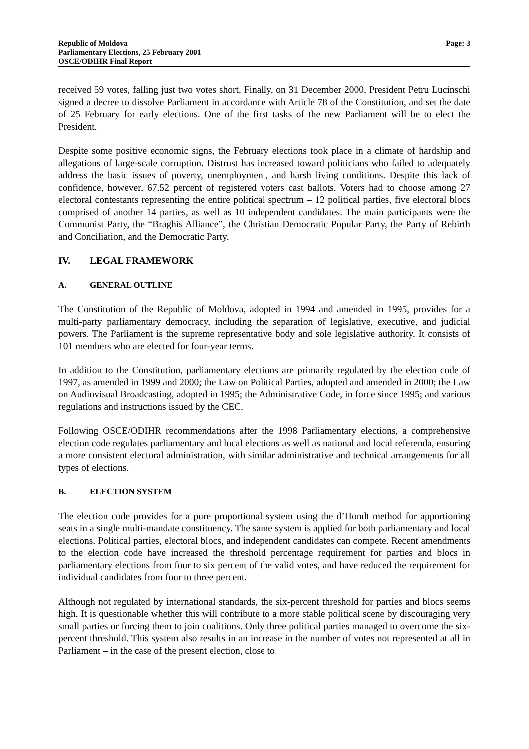Republic of Moldova
Parliamentary Elections, 25 February 2001
OSCE/ODIHR Final Report
Page: 3
received 59 votes, falling just two votes short. Finally, on 31 December 2000, President Petru Lucinschi signed a decree to dissolve Parliament in accordance with Article 78 of the Constitution, and set the date of 25 February for early elections. One of the first tasks of the new Parliament will be to elect the President.
Despite some positive economic signs, the February elections took place in a climate of hardship and allegations of large-scale corruption. Distrust has increased toward politicians who failed to adequately address the basic issues of poverty, unemployment, and harsh living conditions. Despite this lack of confidence, however, 67.52 percent of registered voters cast ballots. Voters had to choose among 27 electoral contestants representing the entire political spectrum – 12 political parties, five electoral blocs comprised of another 14 parties, as well as 10 independent candidates. The main participants were the Communist Party, the “Braghis Alliance”, the Christian Democratic Popular Party, the Party of Rebirth and Conciliation, and the Democratic Party.
IV. LEGAL FRAMEWORK
A. GENERAL OUTLINE
The Constitution of the Republic of Moldova, adopted in 1994 and amended in 1995, provides for a multi-party parliamentary democracy, including the separation of legislative, executive, and judicial powers. The Parliament is the supreme representative body and sole legislative authority. It consists of 101 members who are elected for four-year terms.
In addition to the Constitution, parliamentary elections are primarily regulated by the election code of 1997, as amended in 1999 and 2000; the Law on Political Parties, adopted and amended in 2000; the Law on Audiovisual Broadcasting, adopted in 1995; the Administrative Code, in force since 1995; and various regulations and instructions issued by the CEC.
Following OSCE/ODIHR recommendations after the 1998 Parliamentary elections, a comprehensive election code regulates parliamentary and local elections as well as national and local referenda, ensuring a more consistent electoral administration, with similar administrative and technical arrangements for all types of elections.
B. ELECTION SYSTEM
The election code provides for a pure proportional system using the d’Hondt method for apportioning seats in a single multi-mandate constituency. The same system is applied for both parliamentary and local elections. Political parties, electoral blocs, and independent candidates can compete. Recent amendments to the election code have increased the threshold percentage requirement for parties and blocs in parliamentary elections from four to six percent of the valid votes, and have reduced the requirement for individual candidates from four to three percent.
Although not regulated by international standards, the six-percent threshold for parties and blocs seems high. It is questionable whether this will contribute to a more stable political scene by discouraging very small parties or forcing them to join coalitions. Only three political parties managed to overcome the six-percent threshold. This system also results in an increase in the number of votes not represented at all in Parliament – in the case of the present election, close to